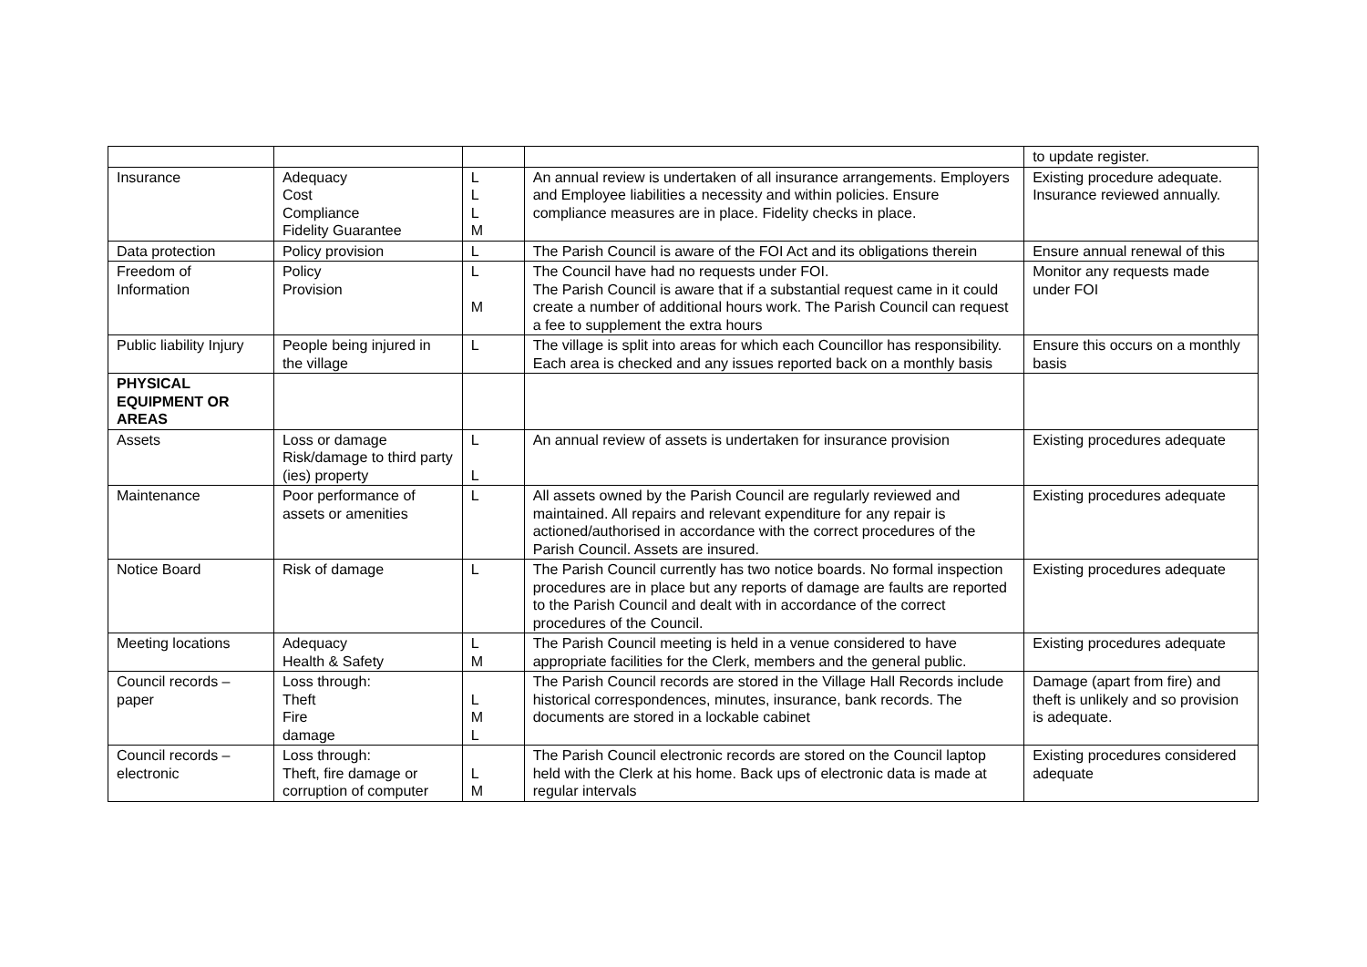| | | | | to update register. |
| Insurance | Adequacy Cost Compliance Fidelity Guarantee | L L L M | An annual review is undertaken of all insurance arrangements. Employers and Employee liabilities a necessity and within policies. Ensure compliance measures are in place. Fidelity checks in place. | Existing procedure adequate. Insurance reviewed annually. |
| Data protection | Policy provision | L | The Parish Council is aware of the FOI Act and its obligations therein | Ensure annual renewal of this |
| Freedom of Information | Policy Provision | L M | The Council have had no requests under FOI. The Parish Council is aware that if a substantial request came in it could create a number of additional hours work. The Parish Council can request a fee to supplement the extra hours | Monitor any requests made under FOI |
| Public liability Injury | People being injured in the village | L | The village is split into areas for which each Councillor has responsibility. Each area is checked and any issues reported back on a monthly basis | Ensure this occurs on a monthly basis |
| PHYSICAL EQUIPMENT OR AREAS | | | | |
| Assets | Loss or damage Risk/damage to third party (ies) property | L L | An annual review of assets is undertaken for insurance provision | Existing procedures adequate |
| Maintenance | Poor performance of assets or amenities | L | All assets owned by the Parish Council are regularly reviewed and maintained. All repairs and relevant expenditure for any repair is actioned/authorised in accordance with the correct procedures of the Parish Council. Assets are insured. | Existing procedures adequate |
| Notice Board | Risk of damage | L | The Parish Council currently has two notice boards. No formal inspection procedures are in place but any reports of damage are faults are reported to the Parish Council and dealt with in accordance of the correct procedures of the Council. | Existing procedures adequate |
| Meeting locations | Adequacy Health & Safety | L M | The Parish Council meeting is held in a venue considered to have appropriate facilities for the Clerk, members and the general public. | Existing procedures adequate |
| Council records – paper | Loss through: Theft Fire damage | L M L | The Parish Council records are stored in the Village Hall Records include historical correspondences, minutes, insurance, bank records. The documents are stored in a lockable cabinet | Damage (apart from fire) and theft is unlikely and so provision is adequate. |
| Council records – electronic | Loss through: Theft, fire damage or corruption of computer | L M | The Parish Council electronic records are stored on the Council laptop held with the Clerk at his home. Back ups of electronic data is made at regular intervals | Existing procedures considered adequate |